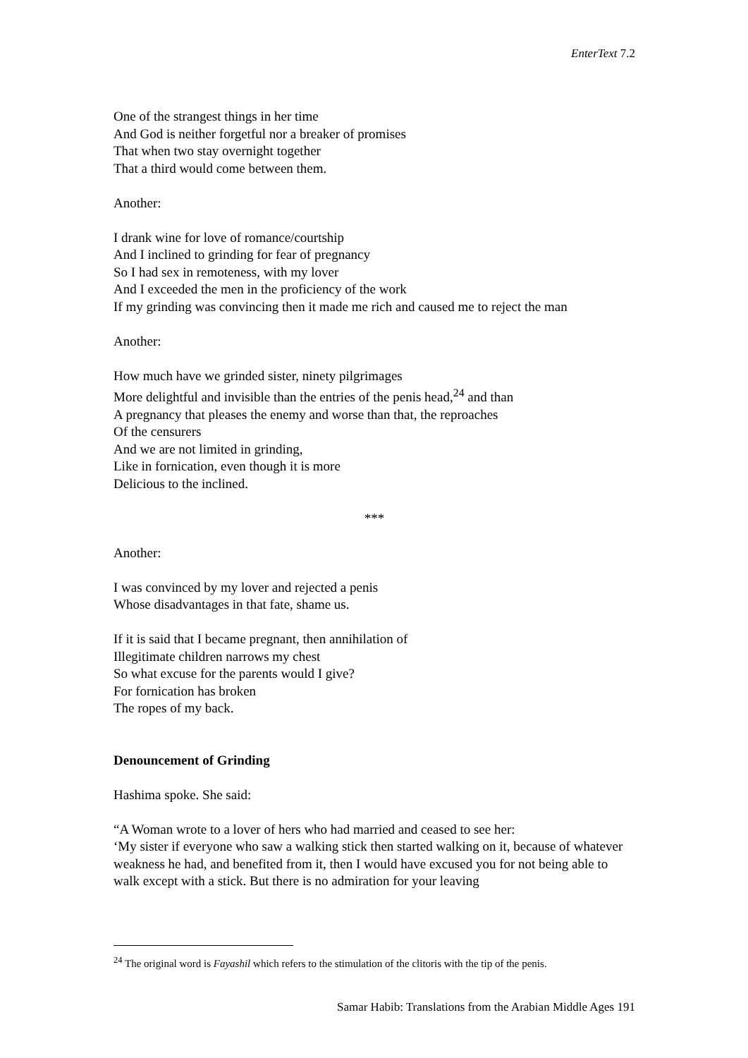EnterText 7.2
One of the strangest things in her time
And God is neither forgetful nor a breaker of promises
That when two stay overnight together
That a third would come between them.
Another:
I drank wine for love of romance/courtship
And I inclined to grinding for fear of pregnancy
So I had sex in remoteness, with my lover
And I exceeded the men in the proficiency of the work
If my grinding was convincing then it made me rich and caused me to reject the man
Another:
How much have we grinded sister, ninety pilgrimages
More delightful and invisible than the entries of the penis head,<sup>24</sup> and than
A pregnancy that pleases the enemy and worse than that, the reproaches
Of the censurers
And we are not limited in grinding,
Like in fornication, even though it is more
Delicious to the inclined.
***
Another:
I was convinced by my lover and rejected a penis
Whose disadvantages in that fate, shame us.
If it is said that I became pregnant, then annihilation of
Illegitimate children narrows my chest
So what excuse for the parents would I give?
For fornication has broken
The ropes of my back.
Denouncement of Grinding
Hashima spoke. She said:
“A Woman wrote to a lover of hers who had married and ceased to see her:
‘My sister if everyone who saw a walking stick then started walking on it, because of whatever weakness he had, and benefited from it, then I would have excused you for not being able to walk except with a stick. But there is no admiration for your leaving
<sup>24</sup> The original word is Fayashil which refers to the stimulation of the clitoris with the tip of the penis.
Samar Habib: Translations from the Arabian Middle Ages 191